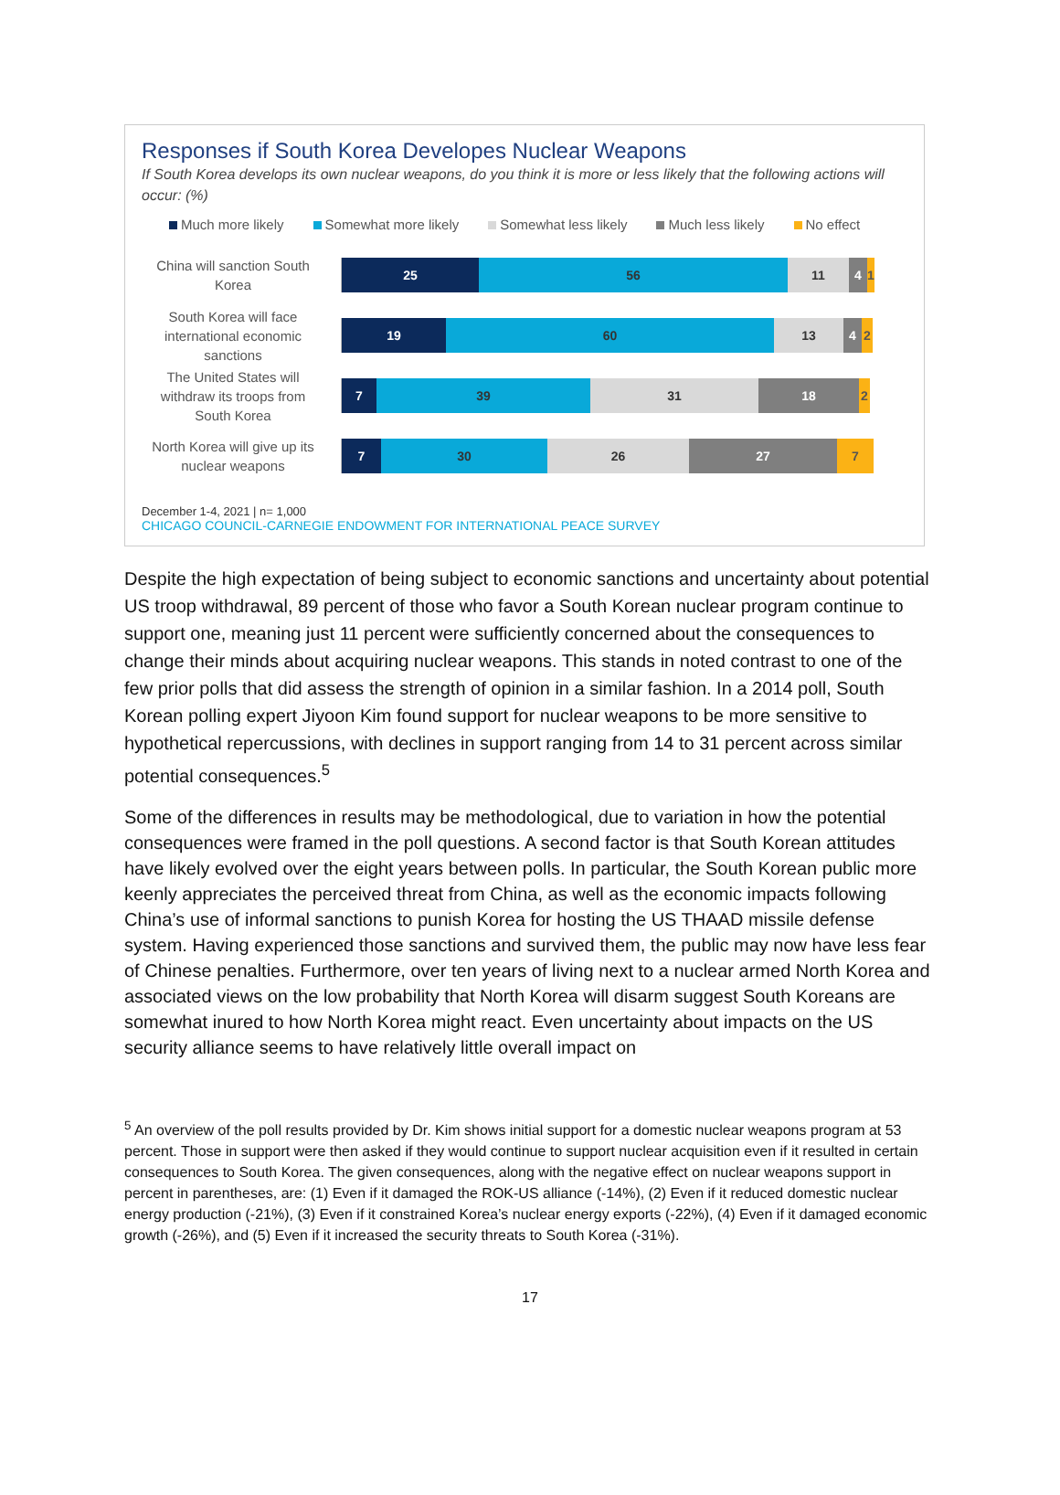Responses if South Korea Developes Nuclear Weapons
If South Korea develops its own nuclear weapons, do you think it is more or less likely that the following actions will occur: (%)
Much more likely Somewhat more likely Somewhat less likely Much less likely No effect
China will sanction South Korea
25 56 11 4 1
South Korea will face international economic sanctions
19 60 13 4 2
The United States will withdraw its troops from South Korea
7 39 31 18 2
North Korea will give up its nuclear weapons
7 30 26 27 7
December 1-4, 2021 | n= 1,000
CHICAGO COUNCIL-CARNEGIE ENDOWMENT FOR INTERNATIONAL PEACE SURVEY
Despite the high expectation of being subject to economic sanctions and uncertainty about potential US troop withdrawal, 89 percent of those who favor a South Korean nuclear program continue to support one, meaning just 11 percent were sufficiently concerned about the consequences to change their minds about acquiring nuclear weapons. This stands in noted contrast to one of the few prior polls that did assess the strength of opinion in a similar fashion. In a 2014 poll, South Korean polling expert Jiyoon Kim found support for nuclear weapons to be more sensitive to hypothetical repercussions, with declines in support ranging from 14 to 31 percent across similar potential consequences.<sup>5</sup>
Some of the differences in results may be methodological, due to variation in how the potential consequences were framed in the poll questions. A second factor is that South Korean attitudes have likely evolved over the eight years between polls. In particular, the South Korean public more keenly appreciates the perceived threat from China, as well as the economic impacts following China’s use of informal sanctions to punish Korea for hosting the US THAAD missile defense system. Having experienced those sanctions and survived them, the public may now have less fear of Chinese penalties. Furthermore, over ten years of living next to a nuclear armed North Korea and associated views on the low probability that North Korea will disarm suggest South Koreans are somewhat inured to how North Korea might react. Even uncertainty about impacts on the US security alliance seems to have relatively little overall impact on
<sup>5</sup> An overview of the poll results provided by Dr. Kim shows initial support for a domestic nuclear weapons program at 53 percent. Those in support were then asked if they would continue to support nuclear acquisition even if it resulted in certain consequences to South Korea. The given consequences, along with the negative effect on nuclear weapons support in percent in parentheses, are: (1) Even if it damaged the ROK-US alliance (-14%), (2) Even if it reduced domestic nuclear energy production (-21%), (3) Even if it constrained Korea’s nuclear energy exports (-22%), (4) Even if it damaged economic growth (-26%), and (5) Even if it increased the security threats to South Korea (-31%).
17